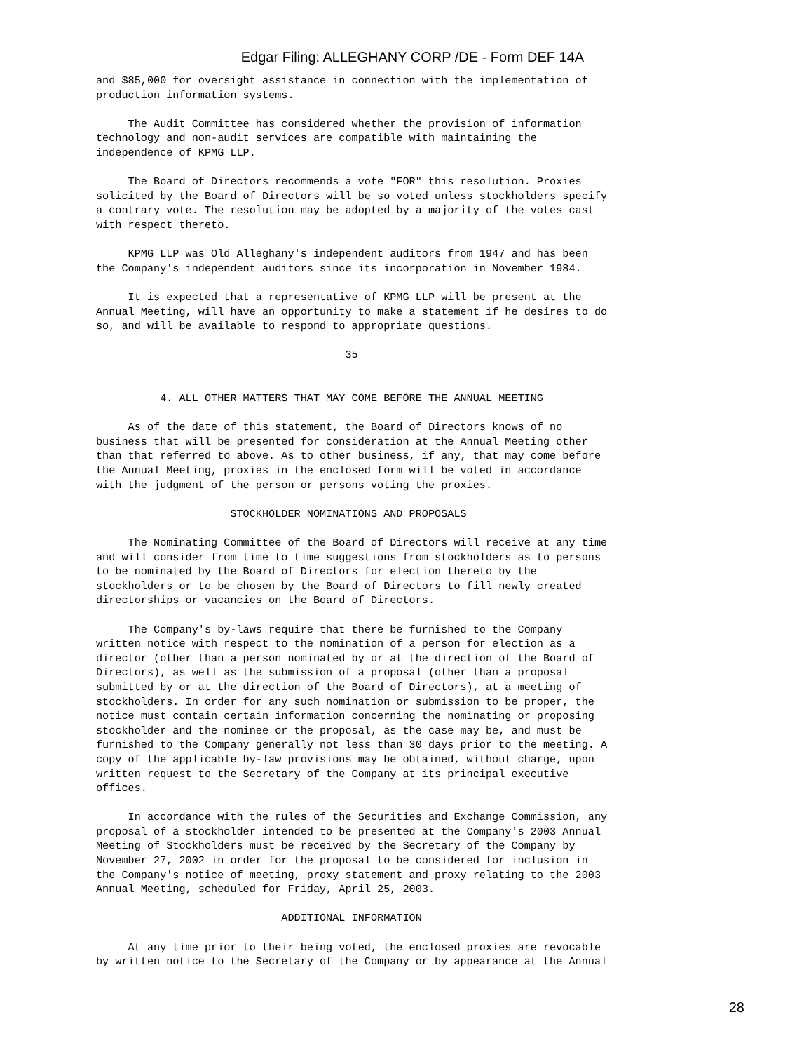Edgar Filing: ALLEGHANY CORP /DE - Form DEF 14A
and $85,000 for oversight assistance in connection with the implementation of
production information systems.

     The Audit Committee has considered whether the provision of information
technology and non-audit services are compatible with maintaining the
independence of KPMG LLP.

     The Board of Directors recommends a vote "FOR" this resolution. Proxies
solicited by the Board of Directors will be so voted unless stockholders specify
a contrary vote. The resolution may be adopted by a majority of the votes cast
with respect thereto.

     KPMG LLP was Old Alleghany's independent auditors from 1947 and has been
the Company's independent auditors since its incorporation in November 1984.

     It is expected that a representative of KPMG LLP will be present at the
Annual Meeting, will have an opportunity to make a statement if he desires to do
so, and will be available to respond to appropriate questions.

                                       35


          4. ALL OTHER MATTERS THAT MAY COME BEFORE THE ANNUAL MEETING

     As of the date of this statement, the Board of Directors knows of no
business that will be presented for consideration at the Annual Meeting other
than that referred to above. As to other business, if any, that may come before
the Annual Meeting, proxies in the enclosed form will be voted in accordance
with the judgment of the person or persons voting the proxies.

                     STOCKHOLDER NOMINATIONS AND PROPOSALS

     The Nominating Committee of the Board of Directors will receive at any time
and will consider from time to time suggestions from stockholders as to persons
to be nominated by the Board of Directors for election thereto by the
stockholders or to be chosen by the Board of Directors to fill newly created
directorships or vacancies on the Board of Directors.

     The Company's by-laws require that there be furnished to the Company
written notice with respect to the nomination of a person for election as a
director (other than a person nominated by or at the direction of the Board of
Directors), as well as the submission of a proposal (other than a proposal
submitted by or at the direction of the Board of Directors), at a meeting of
stockholders. In order for any such nomination or submission to be proper, the
notice must contain certain information concerning the nominating or proposing
stockholder and the nominee or the proposal, as the case may be, and must be
furnished to the Company generally not less than 30 days prior to the meeting. A
copy of the applicable by-law provisions may be obtained, without charge, upon
written request to the Secretary of the Company at its principal executive
offices.

     In accordance with the rules of the Securities and Exchange Commission, any
proposal of a stockholder intended to be presented at the Company's 2003 Annual
Meeting of Stockholders must be received by the Secretary of the Company by
November 27, 2002 in order for the proposal to be considered for inclusion in
the Company's notice of meeting, proxy statement and proxy relating to the 2003
Annual Meeting, scheduled for Friday, April 25, 2003.

                             ADDITIONAL INFORMATION

     At any time prior to their being voted, the enclosed proxies are revocable
by written notice to the Secretary of the Company or by appearance at the Annual
28